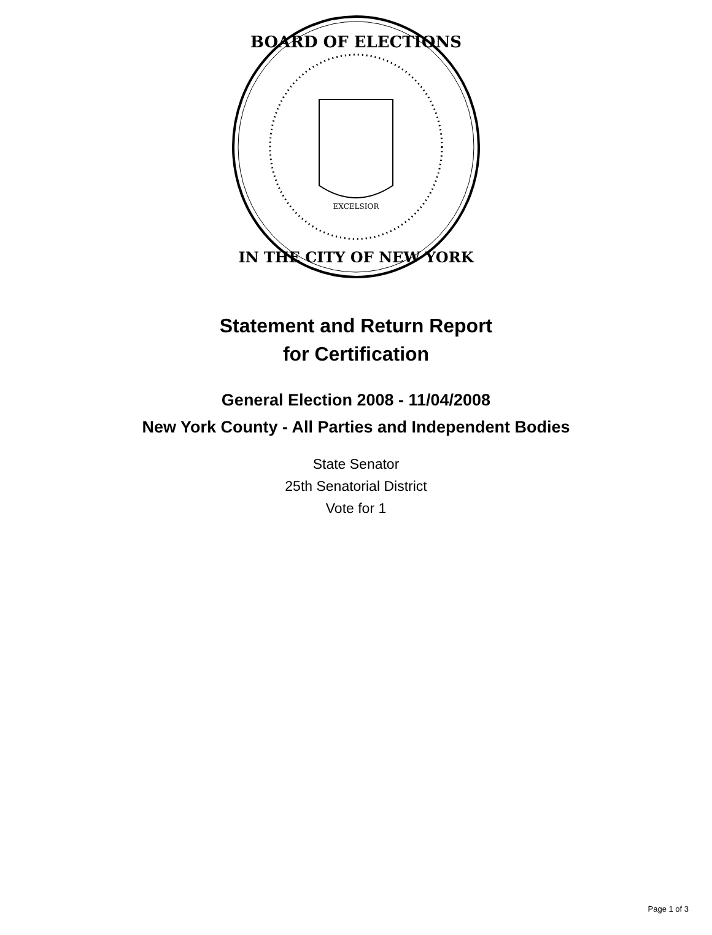BOARD OF ELECTIONS
IN THE CITY OF NEW YORK
EXCELSIOR
Statement and Return Report
for Certification
General Election 2008 - 11/04/2008
New York County - All Parties and Independent Bodies
State Senator
25th Senatorial District
Vote for 1
Page 1 of 3